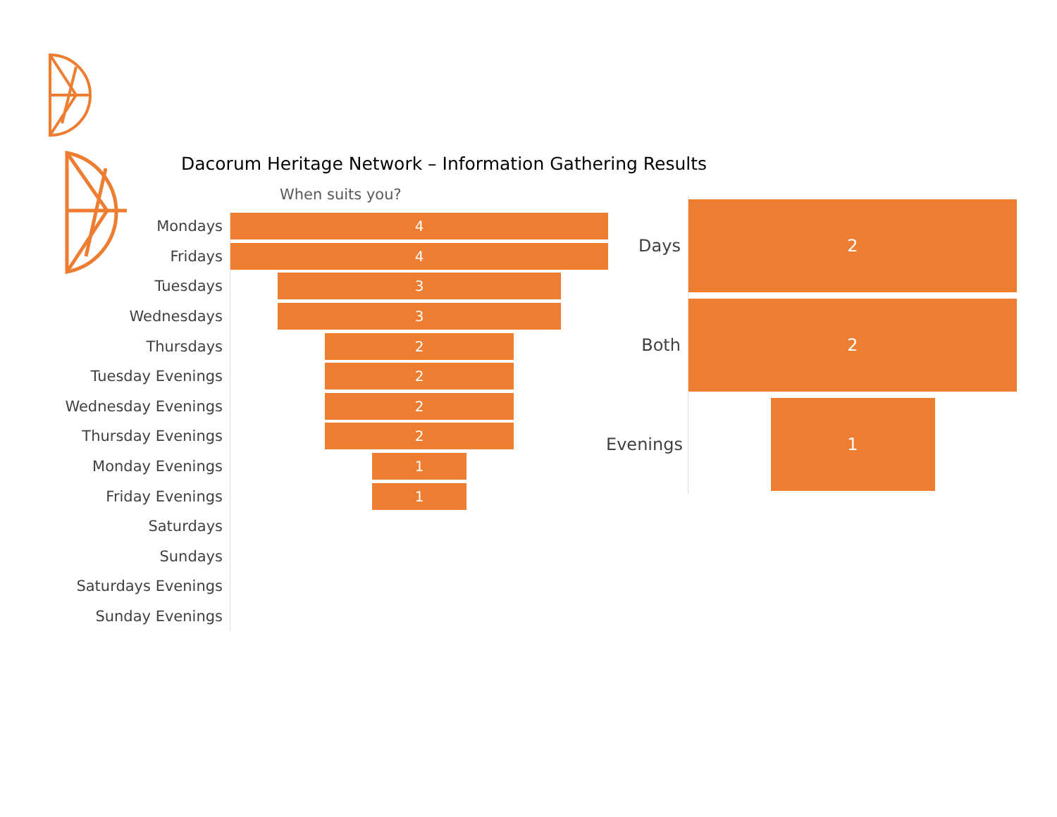Dacorum Heritage Network – Information Gathering Results
When suits you?
Mondays
4
Fridays
4
Tuesdays
3
Wednesdays
3
Thursdays
2
Tuesday Evenings
2
Wednesday Evenings
2
Thursday Evenings
2
Monday Evenings
1
Friday Evenings
1
Saturdays
Sundays
Saturdays Evenings
Sunday Evenings
Days
2
Both
2
Evenings
1